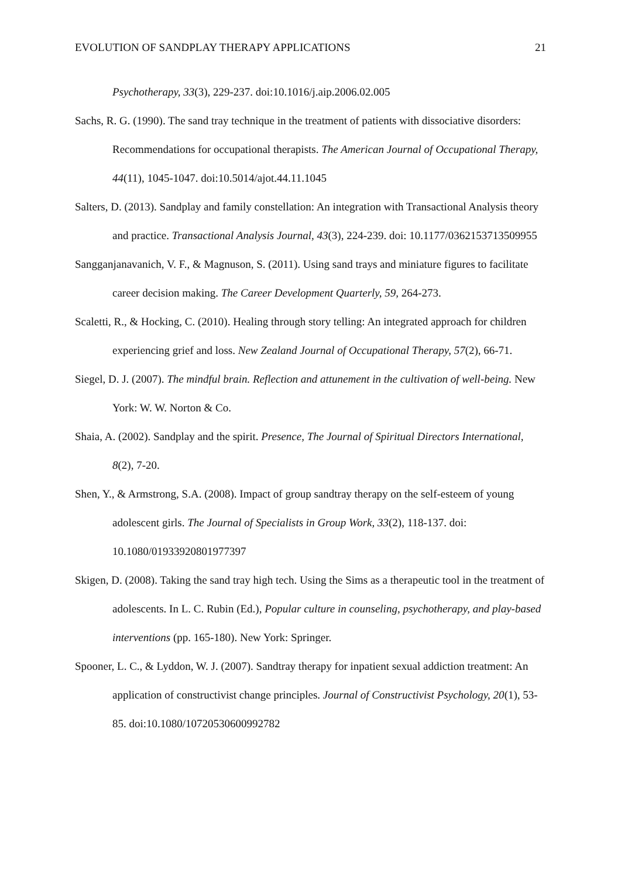EVOLUTION OF SANDPLAY THERAPY APPLICATIONS 21
Psychotherapy, 33(3), 229-237. doi:10.1016/j.aip.2006.02.005
Sachs, R. G. (1990). The sand tray technique in the treatment of patients with dissociative disorders: Recommendations for occupational therapists. The American Journal of Occupational Therapy, 44(11), 1045-1047. doi:10.5014/ajot.44.11.1045
Salters, D. (2013). Sandplay and family constellation: An integration with Transactional Analysis theory and practice. Transactional Analysis Journal, 43(3), 224-239. doi: 10.1177/0362153713509955
Sangganjanavanich, V. F., & Magnuson, S. (2011). Using sand trays and miniature figures to facilitate career decision making. The Career Development Quarterly, 59, 264-273.
Scaletti, R., & Hocking, C. (2010). Healing through story telling: An integrated approach for children experiencing grief and loss. New Zealand Journal of Occupational Therapy, 57(2), 66-71.
Siegel, D. J. (2007). The mindful brain. Reflection and attunement in the cultivation of well-being. New York: W. W. Norton & Co.
Shaia, A. (2002). Sandplay and the spirit. Presence, The Journal of Spiritual Directors International, 8(2), 7-20.
Shen, Y., & Armstrong, S.A. (2008). Impact of group sandtray therapy on the self-esteem of young adolescent girls. The Journal of Specialists in Group Work, 33(2), 118-137. doi: 10.1080/01933920801977397
Skigen, D. (2008). Taking the sand tray high tech. Using the Sims as a therapeutic tool in the treatment of adolescents. In L. C. Rubin (Ed.), Popular culture in counseling, psychotherapy, and play-based interventions (pp. 165-180). New York: Springer.
Spooner, L. C., & Lyddon, W. J. (2007). Sandtray therapy for inpatient sexual addiction treatment: An application of constructivist change principles. Journal of Constructivist Psychology, 20(1), 53-85. doi:10.1080/10720530600992782